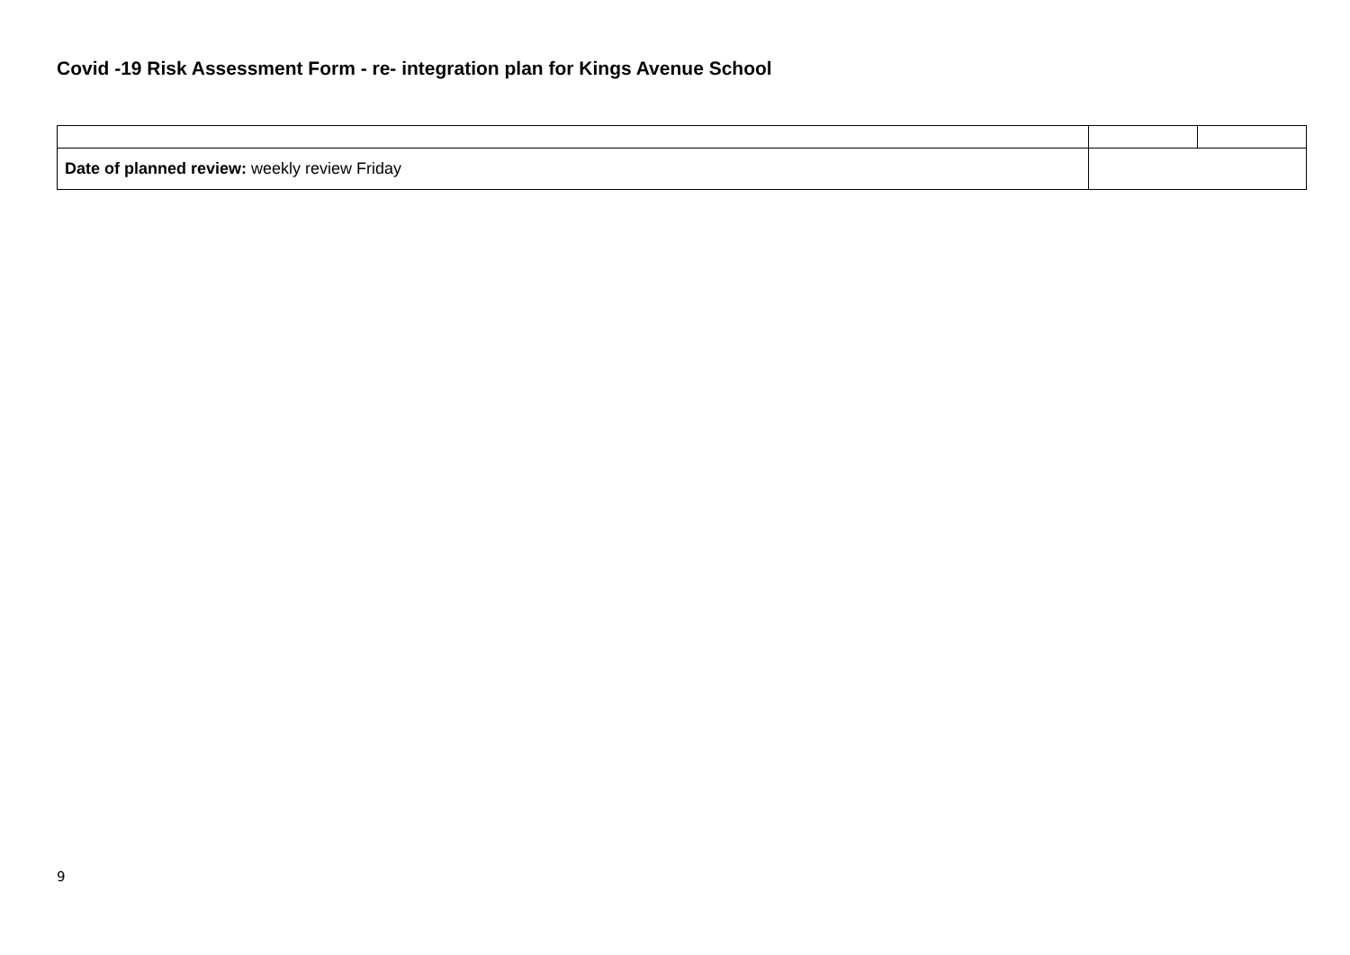Covid -19 Risk Assessment Form - re- integration plan for Kings Avenue School
| Date of planned review: weekly review Friday | | |
9